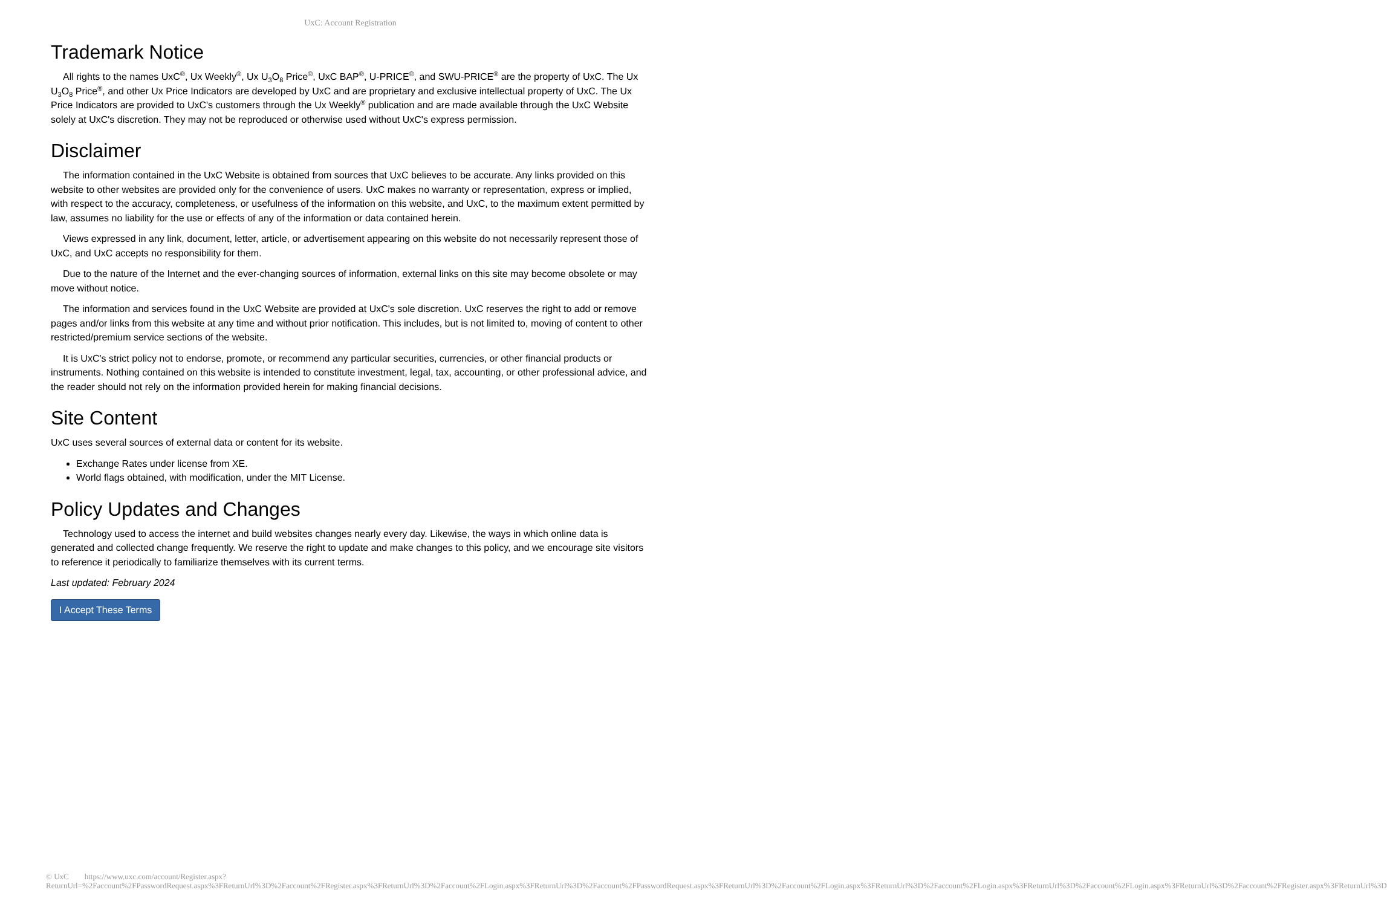UxC: Account Registration
Trademark Notice
All rights to the names UxC<sup>®</sup>, Ux Weekly<sup>®</sup>, Ux U<sub>3</sub>O<sub>8</sub> Price<sup>®</sup>, UxC BAP<sup>®</sup>, U-PRICE<sup>®</sup>, and SWU-PRICE<sup>®</sup> are the property of UxC. The Ux U<sub>3</sub>O<sub>8</sub> Price<sup>®</sup>, and other Ux Price Indicators are developed by UxC and are proprietary and exclusive intellectual property of UxC. The Ux Price Indicators are provided to UxC's customers through the Ux Weekly<sup>®</sup> publication and are made available through the UxC Website solely at UxC's discretion. They may not be reproduced or otherwise used without UxC's express permission.
Disclaimer
The information contained in the UxC Website is obtained from sources that UxC believes to be accurate. Any links provided on this website to other websites are provided only for the convenience of users. UxC makes no warranty or representation, express or implied, with respect to the accuracy, completeness, or usefulness of the information on this website, and UxC, to the maximum extent permitted by law, assumes no liability for the use or effects of any of the information or data contained herein.
Views expressed in any link, document, letter, article, or advertisement appearing on this website do not necessarily represent those of UxC, and UxC accepts no responsibility for them.
Due to the nature of the Internet and the ever-changing sources of information, external links on this site may become obsolete or may move without notice.
The information and services found in the UxC Website are provided at UxC's sole discretion. UxC reserves the right to add or remove pages and/or links from this website at any time and without prior notification. This includes, but is not limited to, moving of content to other restricted/premium service sections of the website.
It is UxC's strict policy not to endorse, promote, or recommend any particular securities, currencies, or other financial products or instruments. Nothing contained on this website is intended to constitute investment, legal, tax, accounting, or other professional advice, and the reader should not rely on the information provided herein for making financial decisions.
Site Content
UxC uses several sources of external data or content for its website.
Exchange Rates under license from XE.
World flags obtained, with modification, under the MIT License.
Policy Updates and Changes
Technology used to access the internet and build websites changes nearly every day. Likewise, the ways in which online data is generated and collected change frequently. We reserve the right to update and make changes to this policy, and we encourage site visitors to reference it periodically to familiarize themselves with its current terms.
Last updated: February 2024
I Accept These Terms
© UxC https://www.uxc.com/account/Register.aspx?ReturnUrl=%2Faccount%2FPasswordRequest.aspx%3FReturnUrl%3D%2Faccount%2FRegister.aspx%3FReturnUrl%3D%2Faccount%2FLogin.aspx%3FReturnUrl%3D%2Faccount%2FPasswordRequest.aspx%3FReturnUrl%3D%2Faccount%2FLogin.aspx%3FReturnUrl%3D%2Faccount%2FLogin.aspx%3FReturnUrl%3D%2Faccount%2FLogin.aspx%3FReturnUrl%3D%2Faccount%2FRegister.aspx%3FReturnUrl%3D